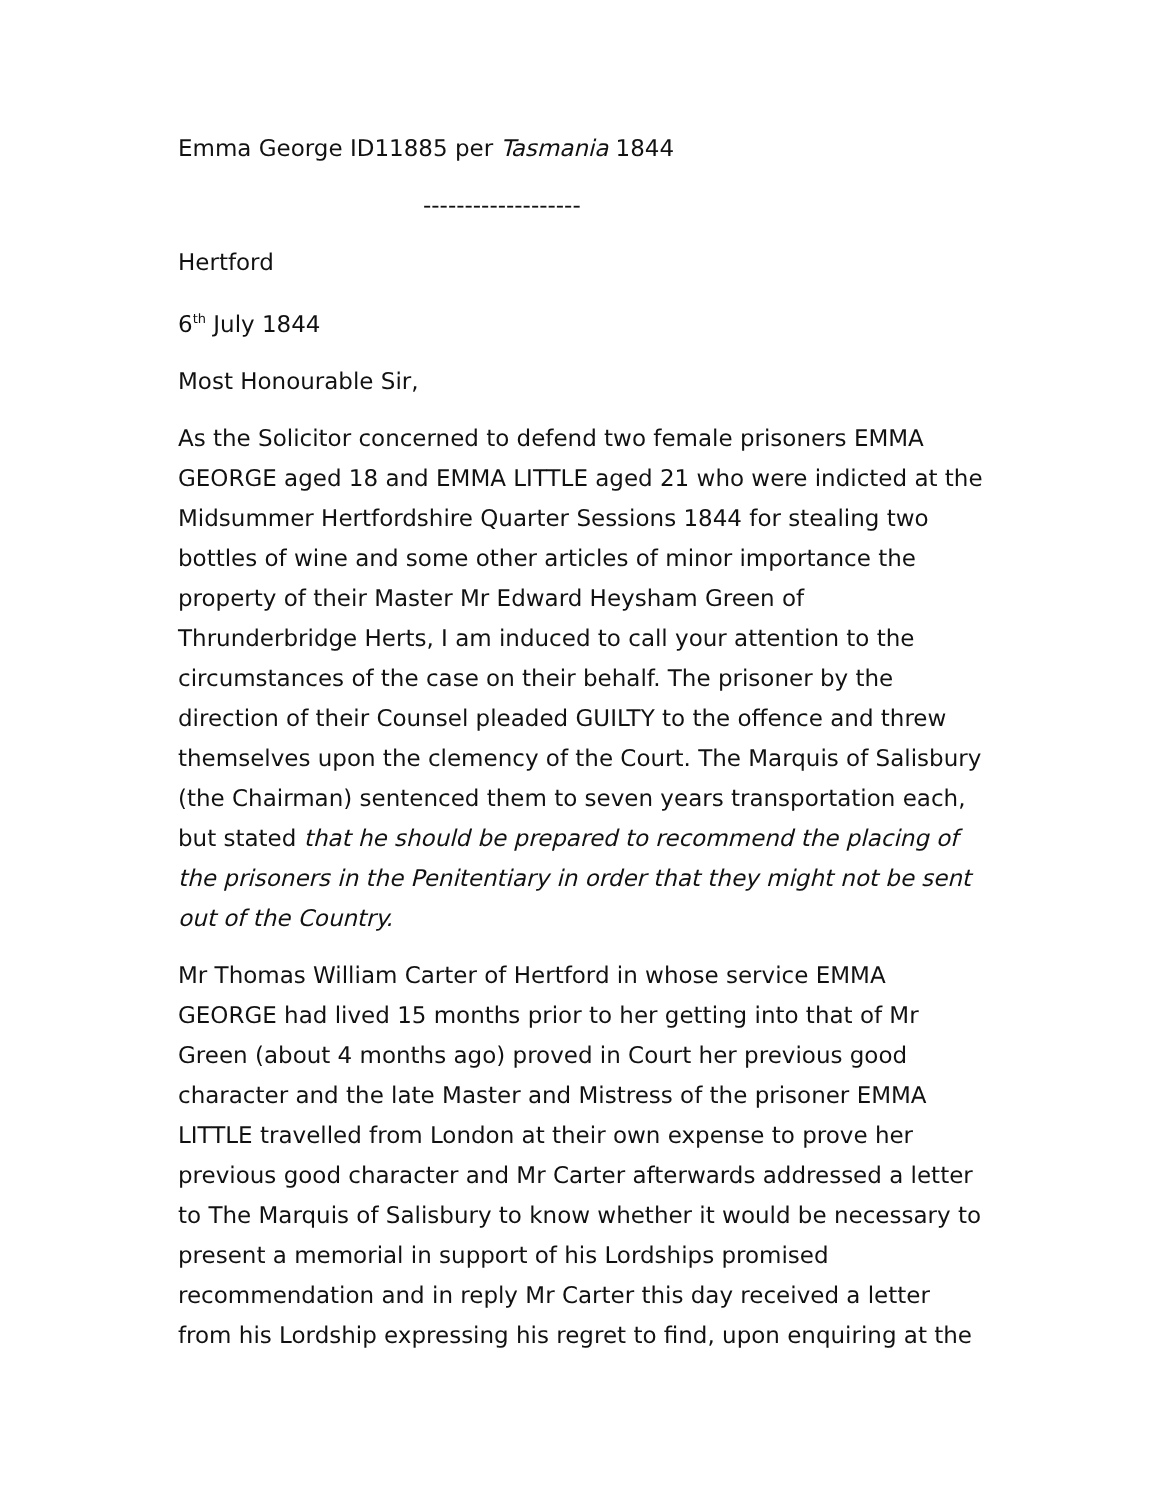Emma George ID11885 per Tasmania 1844
-------------------
Hertford
6<sup>th</sup> July 1844
Most Honourable Sir,
As the Solicitor concerned to defend two female prisoners EMMA GEORGE aged 18 and EMMA LITTLE aged 21 who were indicted at the Midsummer Hertfordshire Quarter Sessions 1844 for stealing two bottles of wine and some other articles of minor importance the property of their Master Mr Edward Heysham Green of Thrunderbridge Herts, I am induced to call your attention to the circumstances of the case on their behalf. The prisoner by the direction of their Counsel pleaded GUILTY to the offence and threw themselves upon the clemency of the Court. The Marquis of Salisbury (the Chairman) sentenced them to seven years transportation each, but stated that he should be prepared to recommend the placing of the prisoners in the Penitentiary in order that they might not be sent out of the Country.
Mr Thomas William Carter of Hertford in whose service EMMA GEORGE had lived 15 months prior to her getting into that of Mr Green (about 4 months ago) proved in Court her previous good character and the late Master and Mistress of the prisoner EMMA LITTLE travelled from London at their own expense to prove her previous good character and Mr Carter afterwards addressed a letter to The Marquis of Salisbury to know whether it would be necessary to present a memorial in support of his Lordships promised recommendation and in reply Mr Carter this day received a letter from his Lordship expressing his regret to find, upon enquiring at the